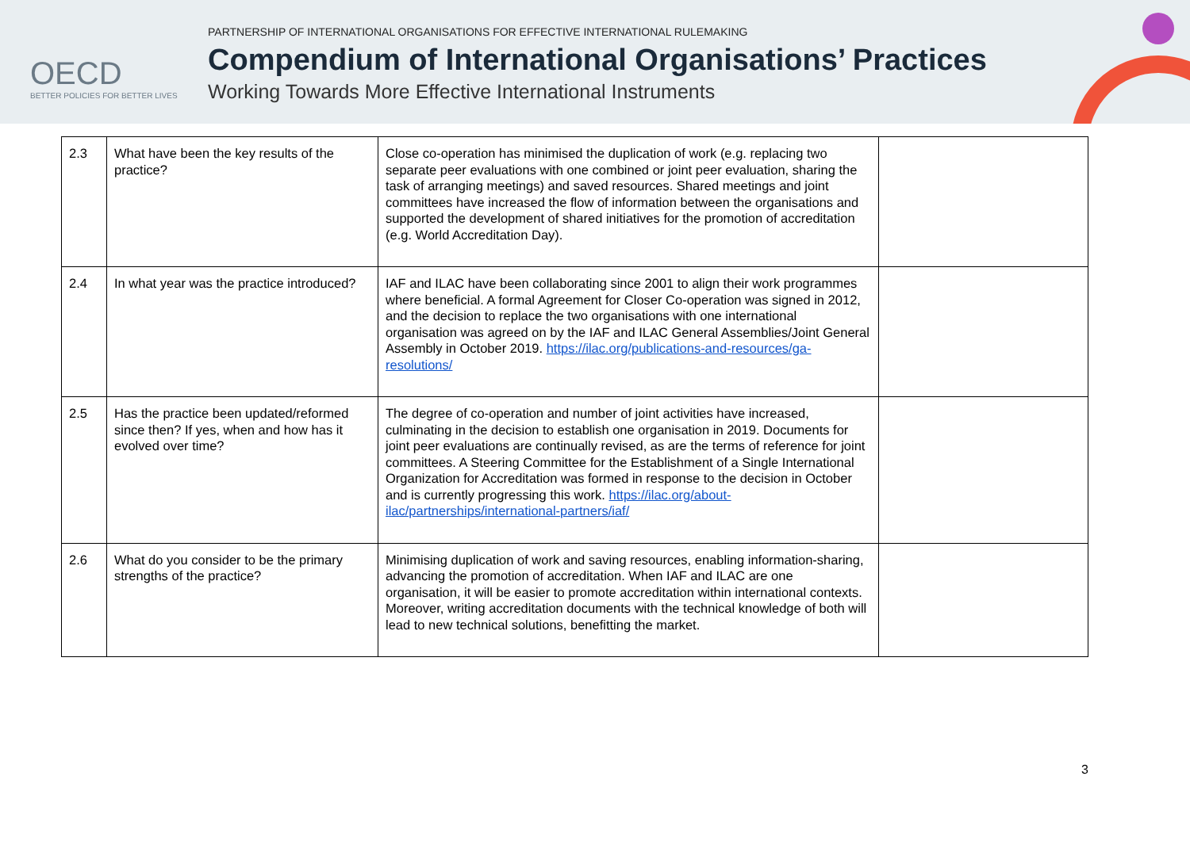OECD
BETTER POLICIES FOR BETTER LIVES
PARTNERSHIP OF INTERNATIONAL ORGANISATIONS FOR EFFECTIVE INTERNATIONAL RULEMAKING
Compendium of International Organisations’ Practices
Working Towards More Effective International Instruments
| 2.3 | What have been the key results of the practice? | Close co-operation has minimised the duplication of work (e.g. replacing two separate peer evaluations with one combined or joint peer evaluation, sharing the task of arranging meetings) and saved resources. Shared meetings and joint committees have increased the flow of information between the organisations and supported the development of shared initiatives for the promotion of accreditation (e.g. World Accreditation Day). | |
| 2.4 | In what year was the practice introduced? | IAF and ILAC have been collaborating since 2001 to align their work programmes where beneficial. A formal Agreement for Closer Co-operation was signed in 2012, and the decision to replace the two organisations with one international organisation was agreed on by the IAF and ILAC General Assemblies/Joint General Assembly in October 2019. https://ilac.org/publications-and-resources/ga-resolutions/ | |
| 2.5 | Has the practice been updated/reformed since then? If yes, when and how has it evolved over time? | The degree of co-operation and number of joint activities have increased, culminating in the decision to establish one organisation in 2019. Documents for joint peer evaluations are continually revised, as are the terms of reference for joint committees. A Steering Committee for the Establishment of a Single International Organization for Accreditation was formed in response to the decision in October and is currently progressing this work. https://ilac.org/about-ilac/partnerships/international-partners/iaf/ | |
| 2.6 | What do you consider to be the primary strengths of the practice? | Minimising duplication of work and saving resources, enabling information-sharing, advancing the promotion of accreditation. When IAF and ILAC are one organisation, it will be easier to promote accreditation within international contexts. Moreover, writing accreditation documents with the technical knowledge of both will lead to new technical solutions, benefitting the market. | |
3